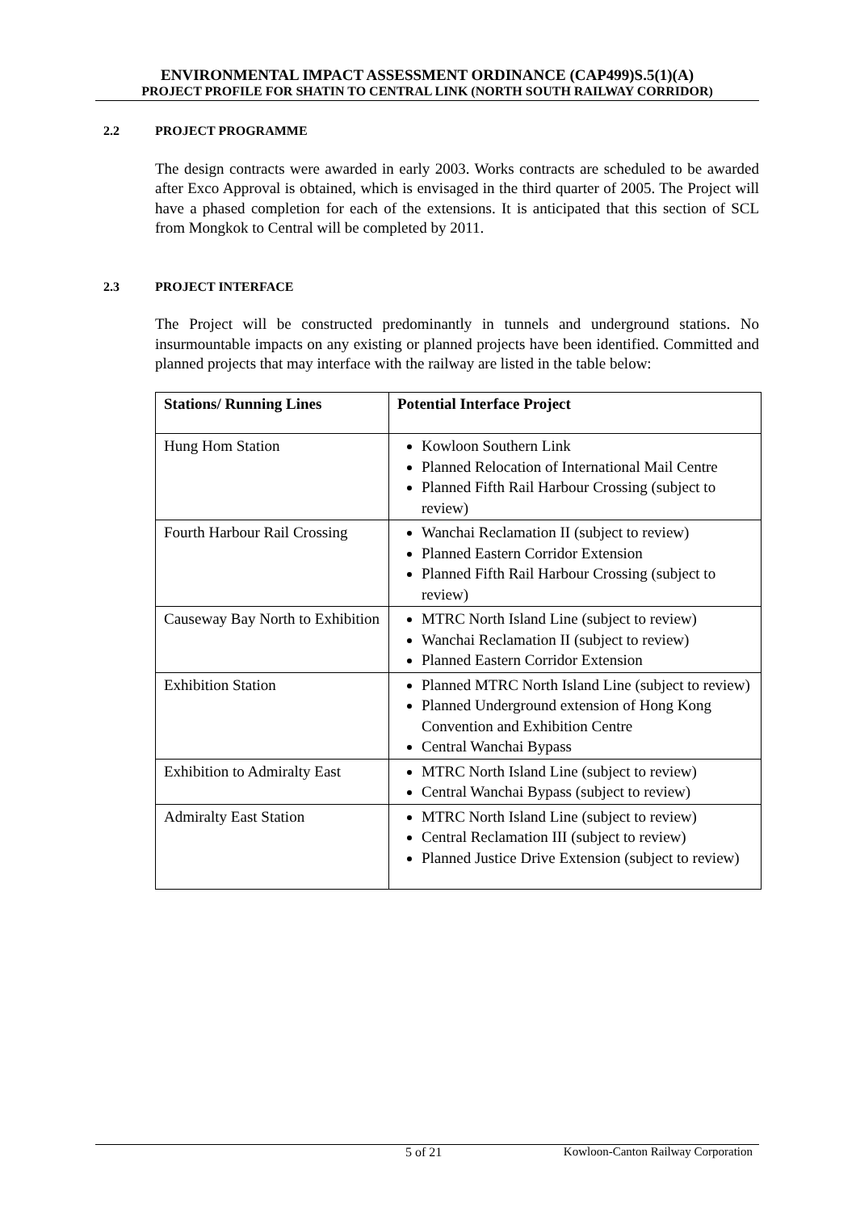ENVIRONMENTAL IMPACT ASSESSMENT ORDINANCE (CAP499)S.5(1)(A)
PROJECT PROFILE FOR SHATIN TO CENTRAL LINK (NORTH SOUTH RAILWAY CORRIDOR)
2.2 PROJECT PROGRAMME
The design contracts were awarded in early 2003. Works contracts are scheduled to be awarded after Exco Approval is obtained, which is envisaged in the third quarter of 2005. The Project will have a phased completion for each of the extensions. It is anticipated that this section of SCL from Mongkok to Central will be completed by 2011.
2.3 PROJECT INTERFACE
The Project will be constructed predominantly in tunnels and underground stations. No insurmountable impacts on any existing or planned projects have been identified. Committed and planned projects that may interface with the railway are listed in the table below:
| Stations/ Running Lines | Potential Interface Project |
| --- | --- |
| Hung Hom Station | Kowloon Southern Link Planned Relocation of International Mail Centre Planned Fifth Rail Harbour Crossing (subject to review) |
| Fourth Harbour Rail Crossing | Wanchai Reclamation II (subject to review) Planned Eastern Corridor Extension Planned Fifth Rail Harbour Crossing (subject to review) |
| Causeway Bay North to Exhibition | MTRC North Island Line (subject to review) Wanchai Reclamation II (subject to review) Planned Eastern Corridor Extension |
| Exhibition Station | Planned MTRC North Island Line (subject to review) Planned Underground extension of Hong Kong Convention and Exhibition Centre Central Wanchai Bypass |
| Exhibition to Admiralty East | MTRC North Island Line (subject to review) Central Wanchai Bypass (subject to review) |
| Admiralty East Station | MTRC North Island Line (subject to review) Central Reclamation III (subject to review) Planned Justice Drive Extension (subject to review) |
5 of 21 Kowloon-Canton Railway Corporation